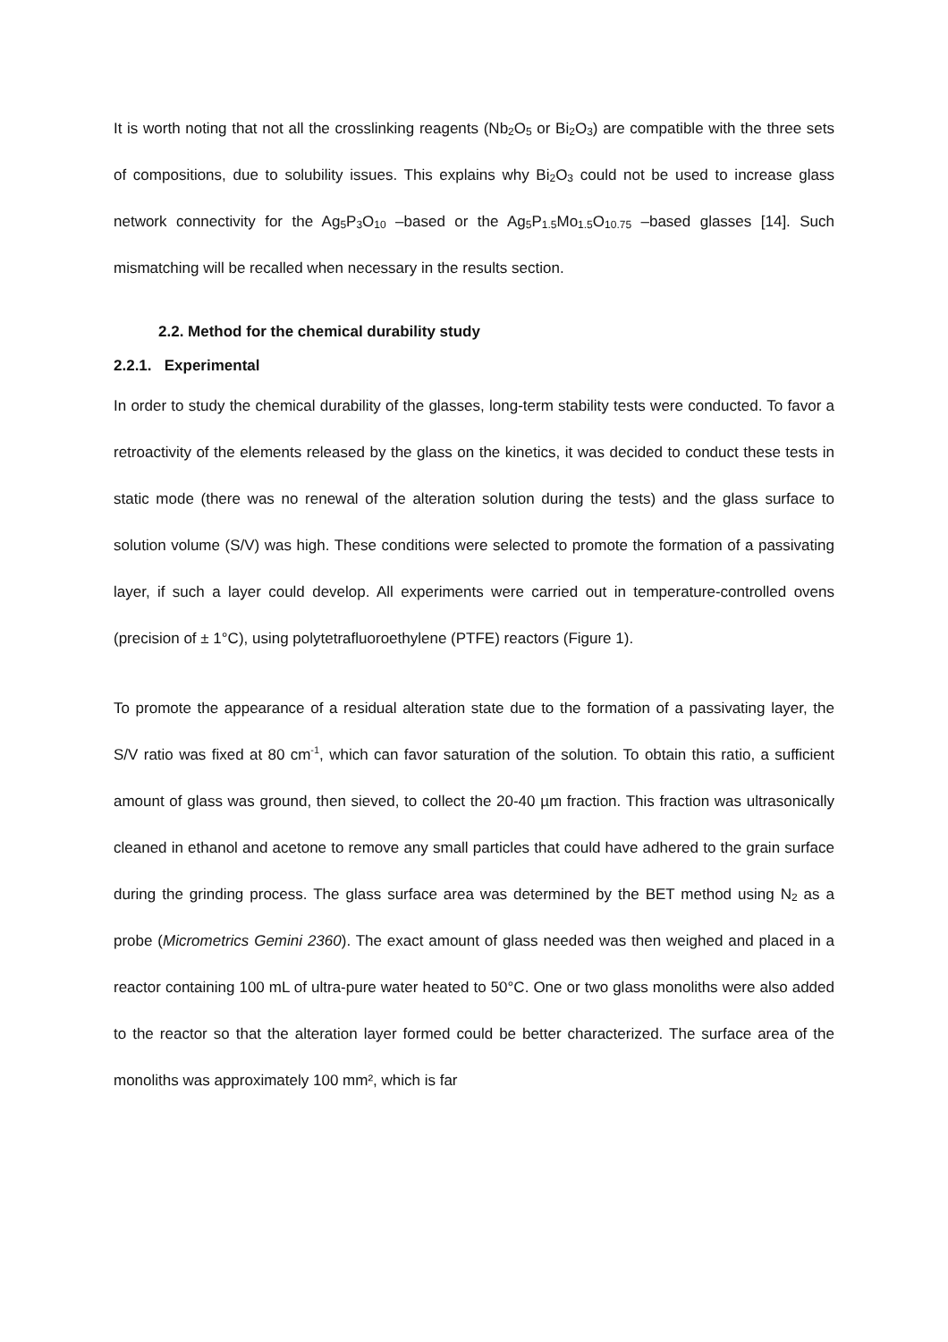It is worth noting that not all the crosslinking reagents (Nb<sub>2</sub>O<sub>5</sub> or Bi<sub>2</sub>O<sub>3</sub>) are compatible with the three sets of compositions, due to solubility issues. This explains why Bi<sub>2</sub>O<sub>3</sub> could not be used to increase glass network connectivity for the Ag<sub>5</sub>P<sub>3</sub>O<sub>10</sub> –based or the Ag<sub>5</sub>P<sub>1.5</sub>Mo<sub>1.5</sub>O<sub>10.75</sub> –based glasses [14]. Such mismatching will be recalled when necessary in the results section.
2.2. Method for the chemical durability study
2.2.1. Experimental
In order to study the chemical durability of the glasses, long-term stability tests were conducted. To favor a retroactivity of the elements released by the glass on the kinetics, it was decided to conduct these tests in static mode (there was no renewal of the alteration solution during the tests) and the glass surface to solution volume (S/V) was high. These conditions were selected to promote the formation of a passivating layer, if such a layer could develop. All experiments were carried out in temperature-controlled ovens (precision of ± 1°C), using polytetrafluoroethylene (PTFE) reactors (Figure 1).
To promote the appearance of a residual alteration state due to the formation of a passivating layer, the S/V ratio was fixed at 80 cm<sup>-1</sup>, which can favor saturation of the solution. To obtain this ratio, a sufficient amount of glass was ground, then sieved, to collect the 20-40 µm fraction. This fraction was ultrasonically cleaned in ethanol and acetone to remove any small particles that could have adhered to the grain surface during the grinding process. The glass surface area was determined by the BET method using N<sub>2</sub> as a probe (Micrometrics Gemini 2360). The exact amount of glass needed was then weighed and placed in a reactor containing 100 mL of ultra-pure water heated to 50°C. One or two glass monoliths were also added to the reactor so that the alteration layer formed could be better characterized. The surface area of the monoliths was approximately 100 mm², which is far